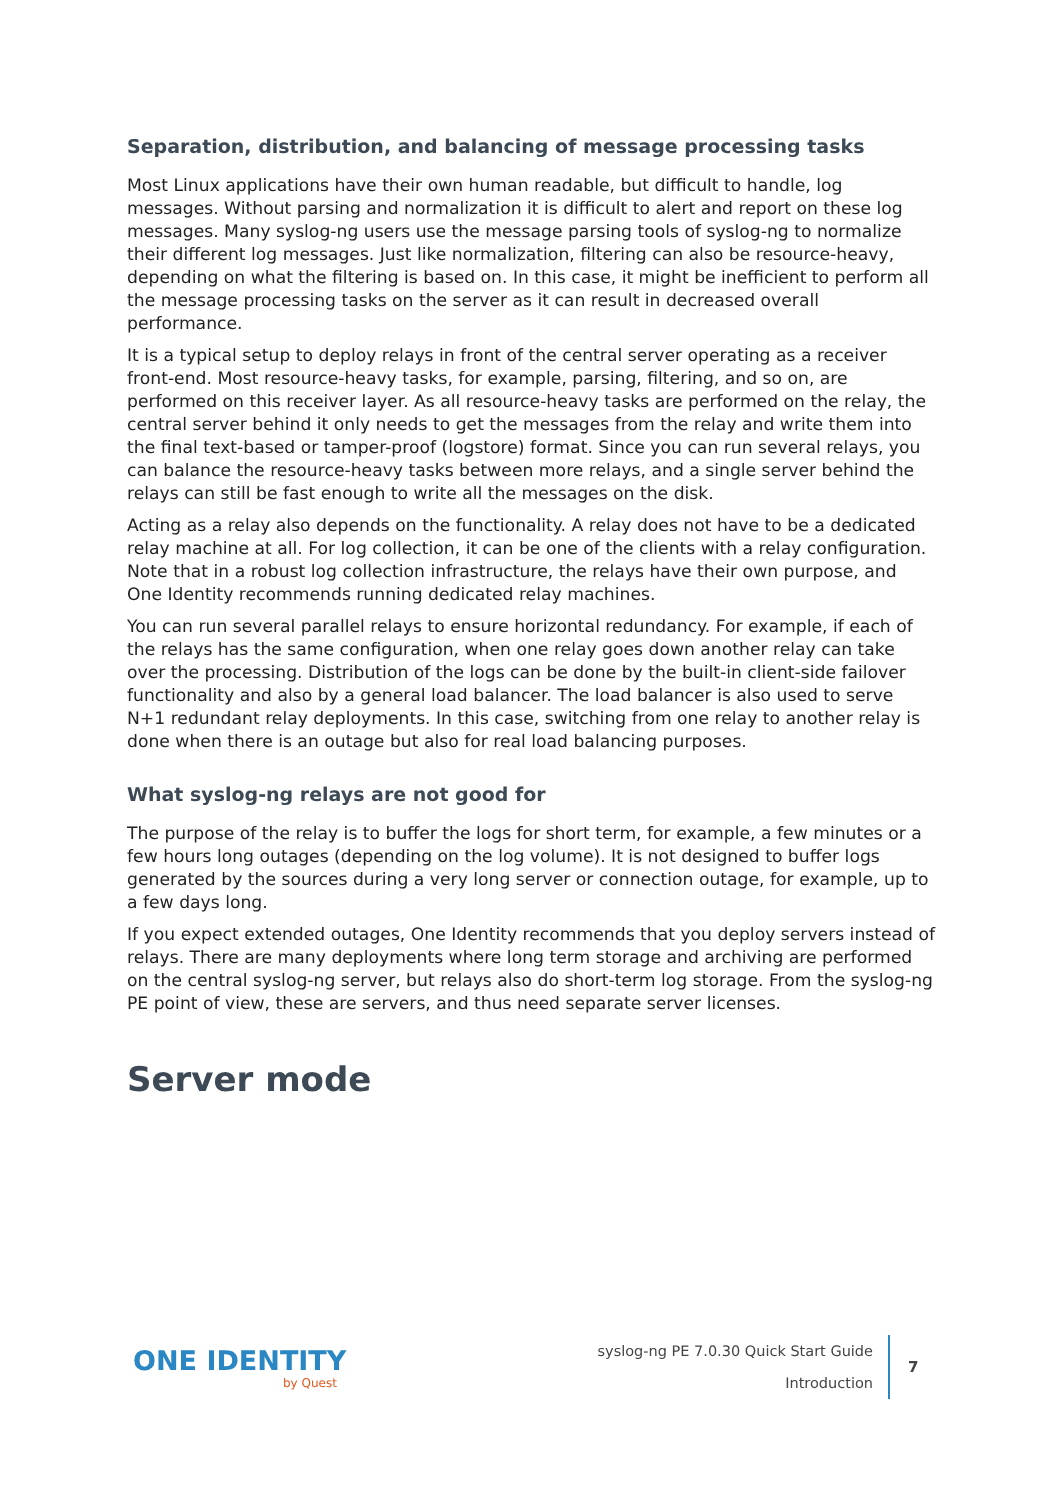Separation, distribution, and balancing of message processing tasks
Most Linux applications have their own human readable, but difficult to handle, log messages. Without parsing and normalization it is difficult to alert and report on these log messages. Many syslog-ng users use the message parsing tools of syslog-ng to normalize their different log messages. Just like normalization, filtering can also be resource-heavy, depending on what the filtering is based on. In this case, it might be inefficient to perform all the message processing tasks on the server as it can result in decreased overall performance.
It is a typical setup to deploy relays in front of the central server operating as a receiver front-end. Most resource-heavy tasks, for example, parsing, filtering, and so on, are performed on this receiver layer. As all resource-heavy tasks are performed on the relay, the central server behind it only needs to get the messages from the relay and write them into the final text-based or tamper-proof (logstore) format. Since you can run several relays, you can balance the resource-heavy tasks between more relays, and a single server behind the relays can still be fast enough to write all the messages on the disk.
Acting as a relay also depends on the functionality. A relay does not have to be a dedicated relay machine at all. For log collection, it can be one of the clients with a relay configuration. Note that in a robust log collection infrastructure, the relays have their own purpose, and One Identity recommends running dedicated relay machines.
You can run several parallel relays to ensure horizontal redundancy. For example, if each of the relays has the same configuration, when one relay goes down another relay can take over the processing. Distribution of the logs can be done by the built-in client-side failover functionality and also by a general load balancer. The load balancer is also used to serve N+1 redundant relay deployments. In this case, switching from one relay to another relay is done when there is an outage but also for real load balancing purposes.
What syslog-ng relays are not good for
The purpose of the relay is to buffer the logs for short term, for example, a few minutes or a few hours long outages (depending on the log volume). It is not designed to buffer logs generated by the sources during a very long server or connection outage, for example, up to a few days long.
If you expect extended outages, One Identity recommends that you deploy servers instead of relays. There are many deployments where long term storage and archiving are performed on the central syslog-ng server, but relays also do short-term log storage. From the syslog-ng PE point of view, these are servers, and thus need separate server licenses.
Server mode
ONE IDENTITY
by Quest
syslog-ng PE 7.0.30 Quick Start Guide
Introduction
7